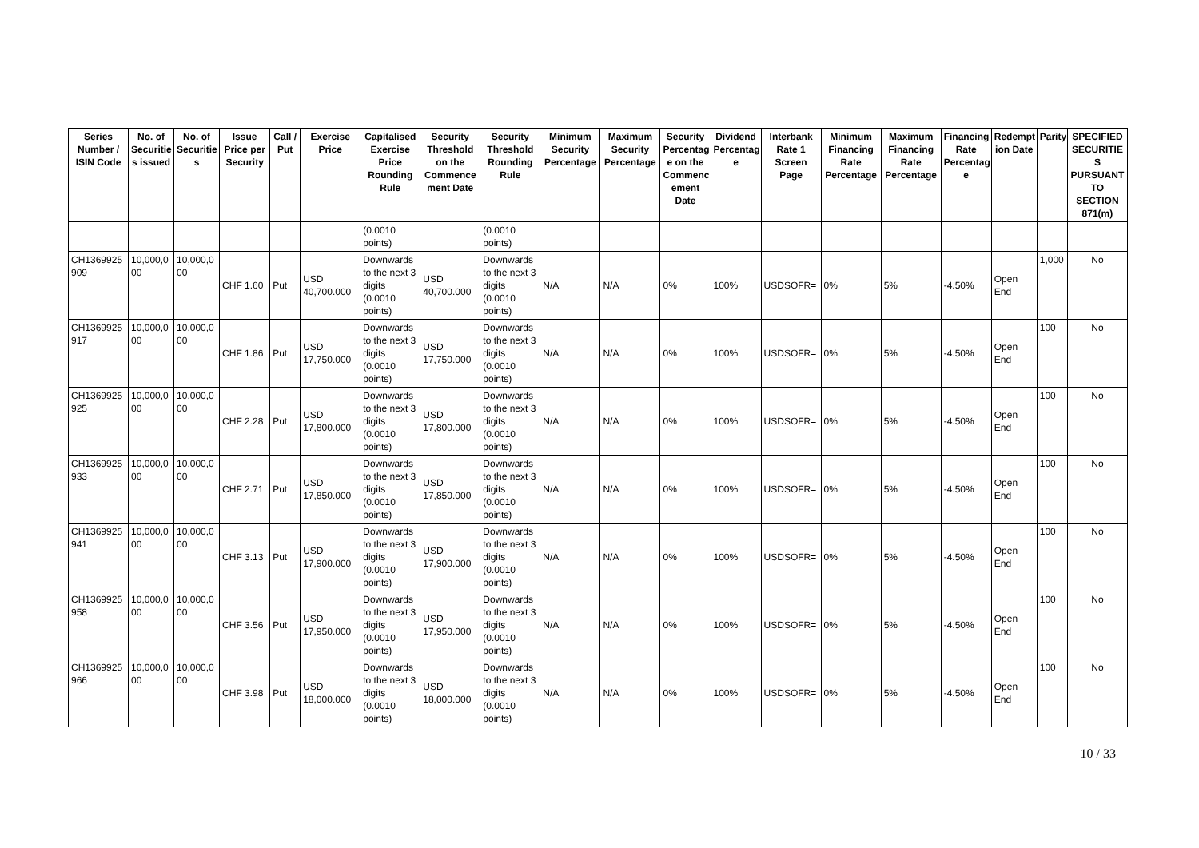| Series Number / ISIN Code | No. of Securitie s issued | No. of Securitie s | Issue Price per Security | Call / Put | Exercise Price | Capitalised Exercise Price Rounding Rule | Security Threshold on the Commence ment Date | Security Threshold Rounding Rule | Minimum Security Percentage | Maximum Security Percentage | Security Percentag e on the Commenc ement Date | Dividend Percentag e | Interbank Rate 1 Screen Page | Minimum Financing Rate Percentage | Maximum Financing Rate Percentage | Financing Rate Percentag e | Redempt ion Date | Parity | SPECIFIED SECURITIE S PURSUANT TO SECTION 871(m) |
| --- | --- | --- | --- | --- | --- | --- | --- | --- | --- | --- | --- | --- | --- | --- | --- | --- | --- | --- | --- |
| | | | | | | (0.0010 points) | | (0.0010 points) | | | | | | | | | | | |
| CH1369925 909 | 10,000,0 00 | 10,000,0 00 | CHF 1.60 | Put | USD 40,700.000 | Downwards to the next 3 digits (0.0010 points) | USD 40,700.000 | Downwards to the next 3 digits (0.0010 points) | N/A | N/A | 0% | 100% | USDSOFR= | 0% | 5% | -4.50% | Open End | 1,000 | No |
| CH1369925 917 | 10,000,0 00 | 10,000,0 00 | CHF 1.86 | Put | USD 17,750.000 | Downwards to the next 3 digits (0.0010 points) | USD 17,750.000 | Downwards to the next 3 digits (0.0010 points) | N/A | N/A | 0% | 100% | USDSOFR= | 0% | 5% | -4.50% | Open End | 100 | No |
| CH1369925 925 | 10,000,0 00 | 10,000,0 00 | CHF 2.28 | Put | USD 17,800.000 | Downwards to the next 3 digits (0.0010 points) | USD 17,800.000 | Downwards to the next 3 digits (0.0010 points) | N/A | N/A | 0% | 100% | USDSOFR= | 0% | 5% | -4.50% | Open End | 100 | No |
| CH1369925 933 | 10,000,0 00 | 10,000,0 00 | CHF 2.71 | Put | USD 17,850.000 | Downwards to the next 3 digits (0.0010 points) | USD 17,850.000 | Downwards to the next 3 digits (0.0010 points) | N/A | N/A | 0% | 100% | USDSOFR= | 0% | 5% | -4.50% | Open End | 100 | No |
| CH1369925 941 | 10,000,0 00 | 10,000,0 00 | CHF 3.13 | Put | USD 17,900.000 | Downwards to the next 3 digits (0.0010 points) | USD 17,900.000 | Downwards to the next 3 digits (0.0010 points) | N/A | N/A | 0% | 100% | USDSOFR= | 0% | 5% | -4.50% | Open End | 100 | No |
| CH1369925 958 | 10,000,0 00 | 10,000,0 00 | CHF 3.56 | Put | USD 17,950.000 | Downwards to the next 3 digits (0.0010 points) | USD 17,950.000 | Downwards to the next 3 digits (0.0010 points) | N/A | N/A | 0% | 100% | USDSOFR= | 0% | 5% | -4.50% | Open End | 100 | No |
| CH1369925 966 | 10,000,0 00 | 10,000,0 00 | CHF 3.98 | Put | USD 18,000.000 | Downwards to the next 3 digits (0.0010 points) | USD 18,000.000 | Downwards to the next 3 digits (0.0010 points) | N/A | N/A | 0% | 100% | USDSOFR= | 0% | 5% | -4.50% | Open End | 100 | No |
10 / 33